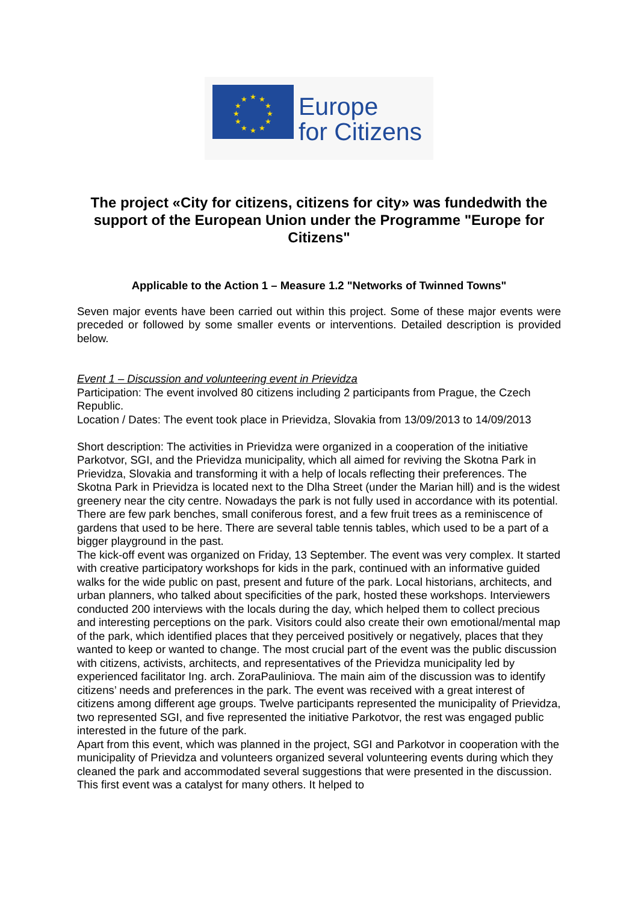★
★
★
★
★
★
★
★
★
★
★
★
Europe
for Citizens
The project «City for citizens, citizens for city» was fundedwith the support of the European Union under the Programme "Europe for Citizens"
Applicable to the Action 1 – Measure 1.2 "Networks of Twinned Towns"
Seven major events have been carried out within this project. Some of these major events were preceded or followed by some smaller events or interventions. Detailed description is provided below.
Event 1 – Discussion and volunteering event in Prievidza
Participation: The event involved 80 citizens including 2 participants from Prague, the Czech Republic.
Location / Dates: The event took place in Prievidza, Slovakia from 13/09/2013 to 14/09/2013
Short description: The activities in Prievidza were organized in a cooperation of the initiative Parkotvor, SGI, and the Prievidza municipality, which all aimed for reviving the Skotna Park in Prievidza, Slovakia and transforming it with a help of locals reflecting their preferences. The Skotna Park in Prievidza is located next to the Dlha Street (under the Marian hill) and is the widest greenery near the city centre. Nowadays the park is not fully used in accordance with its potential. There are few park benches, small coniferous forest, and a few fruit trees as a reminiscence of gardens that used to be here. There are several table tennis tables, which used to be a part of a bigger playground in the past.
The kick-off event was organized on Friday, 13 September. The event was very complex. It started with creative participatory workshops for kids in the park, continued with an informative guided walks for the wide public on past, present and future of the park. Local historians, architects, and urban planners, who talked about specificities of the park, hosted these workshops. Interviewers conducted 200 interviews with the locals during the day, which helped them to collect precious and interesting perceptions on the park. Visitors could also create their own emotional/mental map of the park, which identified places that they perceived positively or negatively, places that they wanted to keep or wanted to change. The most crucial part of the event was the public discussion with citizens, activists, architects, and representatives of the Prievidza municipality led by experienced facilitator Ing. arch. ZoraPauliniova. The main aim of the discussion was to identify citizens’ needs and preferences in the park. The event was received with a great interest of citizens among different age groups. Twelve participants represented the municipality of Prievidza, two represented SGI, and five represented the initiative Parkotvor, the rest was engaged public interested in the future of the park.
Apart from this event, which was planned in the project, SGI and Parkotvor in cooperation with the municipality of Prievidza and volunteers organized several volunteering events during which they cleaned the park and accommodated several suggestions that were presented in the discussion. This first event was a catalyst for many others. It helped to